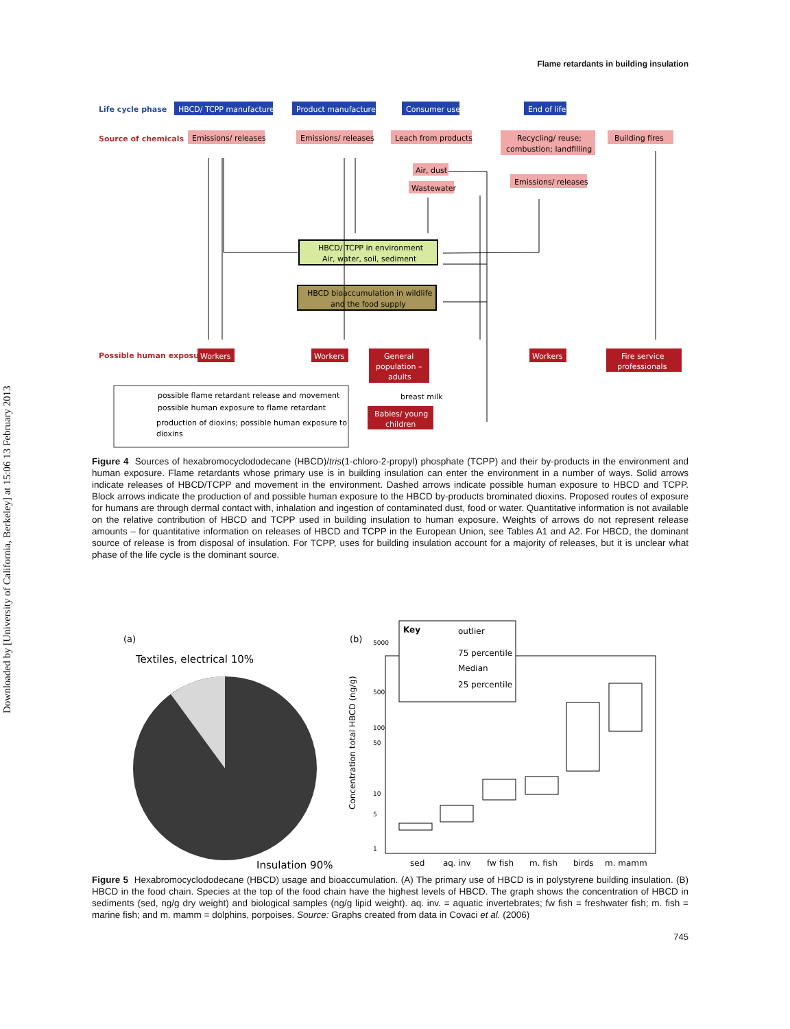Downloaded by [University of California, Berkeley] at 15:06 13 February 2013
Flame retardants in building insulation
Life cycle phase
HBCD/ TCPP manufacture
Product manufacture
Consumer use
End of life
Source of chemicals
Emissions/ releases
Emissions/ releases
Leach from products
Recycling/ reuse;
combustion; landfilling
Building fires
Air, dust
Wastewater
Emissions/ releases
HBCD/ TCPP in environment
Air, water, soil, sediment
HBCD bioaccumulation in wildlife
and the food supply
Possible human exposure
Workers
Workers
General
population –
adults
Workers
Fire service
professionals
breast milk
Babies/ young
children
possible flame retardant release and movement
possible human exposure to flame retardant
production of dioxins; possible human exposure to
dioxins
Figure 4 Sources of hexabromocyclododecane (HBCD)/tris(1-chloro-2-propyl) phosphate (TCPP) and their by-products in the environment and human exposure. Flame retardants whose primary use is in building insulation can enter the environment in a number of ways. Solid arrows indicate releases of HBCD/TCPP and movement in the environment. Dashed arrows indicate possible human exposure to HBCD and TCPP. Block arrows indicate the production of and possible human exposure to the HBCD by-products brominated dioxins. Proposed routes of exposure for humans are through dermal contact with, inhalation and ingestion of contaminated dust, food or water. Quantitative information is not available on the relative contribution of HBCD and TCPP used in building insulation to human exposure. Weights of arrows do not represent release amounts – for quantitative information on releases of HBCD and TCPP in the European Union, see Tables A1 and A2. For HBCD, the dominant source of release is from disposal of insulation. For TCPP, uses for building insulation account for a majority of releases, but it is unclear what phase of the life cycle is the dominant source.
(a)
Textiles, electrical 10%
Insulation 90%
(b)
Concentration total HBCD (ng/g)
Key
outlier
75 percentile
Median
25 percentile
sed
aq. inv
fw fish
m. fish
birds
m. mamm
1
5
10
50
100
500
5000
Figure 5 Hexabromocyclododecane (HBCD) usage and bioaccumulation. (A) The primary use of HBCD is in polystyrene building insulation. (B) HBCD in the food chain. Species at the top of the food chain have the highest levels of HBCD. The graph shows the concentration of HBCD in sediments (sed, ng/g dry weight) and biological samples (ng/g lipid weight). aq. inv. = aquatic invertebrates; fw fish = freshwater fish; m. fish = marine fish; and m. mamm = dolphins, porpoises. Source: Graphs created from data in Covaci et al. (2006)
745